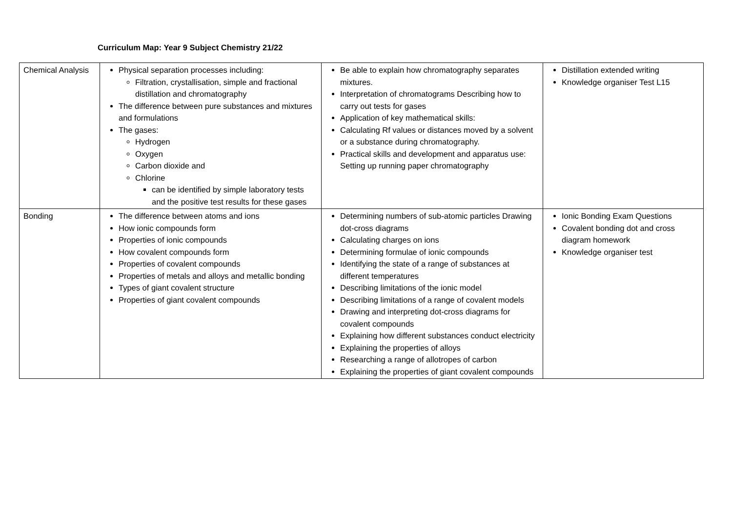Curriculum Map: Year 9 Subject Chemistry 21/22
| Chemical Analysis | Physical separation processes including: Filtration, crystallisation, simple and fractional distillation and chromatography The difference between pure substances and mixtures and formulations The gases: Hydrogen Oxygen Carbon dioxide and Chlorine can be identified by simple laboratory tests and the positive test results for these gases | Be able to explain how chromatography separates mixtures. Interpretation of chromatograms Describing how to carry out tests for gases Application of key mathematical skills: Calculating Rf values or distances moved by a solvent or a substance during chromatography. Practical skills and development and apparatus use: Setting up running paper chromatography | Distillation extended writing Knowledge organiser Test L15 |
| Bonding | The difference between atoms and ions How ionic compounds form Properties of ionic compounds How covalent compounds form Properties of covalent compounds Properties of metals and alloys and metallic bonding Types of giant covalent structure Properties of giant covalent compounds | Determining numbers of sub-atomic particles Drawing dot-cross diagrams Calculating charges on ions Determining formulae of ionic compounds Identifying the state of a range of substances at different temperatures Describing limitations of the ionic model Describing limitations of a range of covalent models Drawing and interpreting dot-cross diagrams for covalent compounds Explaining how different substances conduct electricity Explaining the properties of alloys Researching a range of allotropes of carbon Explaining the properties of giant covalent compounds | Ionic Bonding Exam Questions Covalent bonding dot and cross diagram homework Knowledge organiser test |